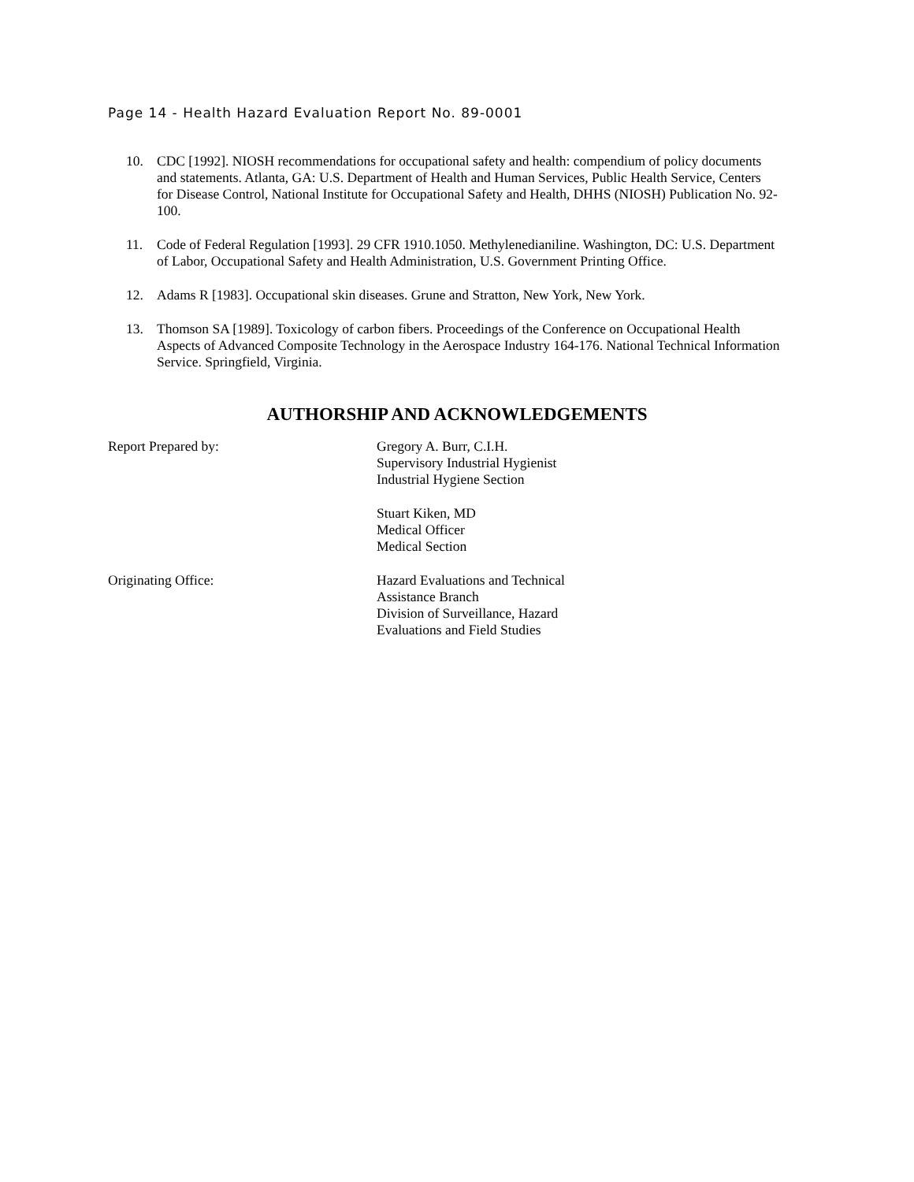Page 14 - Health Hazard Evaluation Report No. 89-0001
10. CDC [1992]. NIOSH recommendations for occupational safety and health: compendium of policy documents and statements. Atlanta, GA: U.S. Department of Health and Human Services, Public Health Service, Centers for Disease Control, National Institute for Occupational Safety and Health, DHHS (NIOSH) Publication No. 92-100.
11. Code of Federal Regulation [1993]. 29 CFR 1910.1050. Methylenedianiline. Washington, DC: U.S. Department of Labor, Occupational Safety and Health Administration, U.S. Government Printing Office.
12. Adams R [1983]. Occupational skin diseases. Grune and Stratton, New York, New York.
13. Thomson SA [1989]. Toxicology of carbon fibers. Proceedings of the Conference on Occupational Health Aspects of Advanced Composite Technology in the Aerospace Industry 164-176. National Technical Information Service. Springfield, Virginia.
AUTHORSHIP AND ACKNOWLEDGEMENTS
Report Prepared by: Gregory A. Burr, C.I.H.
Supervisory Industrial Hygienist
Industrial Hygiene Section
Stuart Kiken, MD
Medical Officer
Medical Section
Originating Office: Hazard Evaluations and Technical
Assistance Branch
Division of Surveillance, Hazard
Evaluations and Field Studies